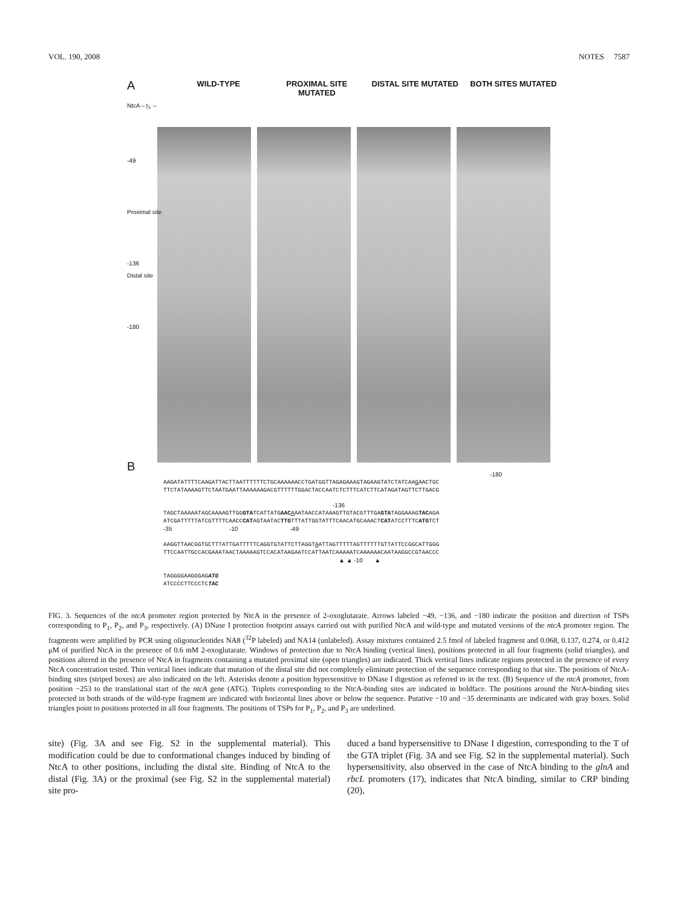VOL. 190, 2008 NOTES 7587
A
WILD-TYPE PROXIMAL SITE MUTATED DISTAL SITE MUTATED BOTH SITES MUTATED
NtcA – ◺ –
-49
Proximal site
-136
Distal site
-180
B
-180
AAGATATTTTCAAGATTACTTAATTTTTTCTGCAAAAAACCTGATGGTTAGAGAAAGTAGAAGTATCTATCAAGAACTGC
TTCTATAAAAGTTCTAATGAATTAAAAAAGACGTTTTTTGGACTACCAATCTCTTTCATCTTCATAGATAGTTCTTGACG
-136
TAGCTAAAAATAGCAAAAGTTGGGTATCATTATGAAC AAATAACCATAAAGTTGTACGTTTGAGTATAGGAAAGTACAGA
ATCGATTTTTATCGTTTTCAACCCATAGTAATACTTGTTTATTGGTATTTCAACATGCAAACTCATATCCTTTCATGTCT
-35 -10 -49
AAGGTTAACGGTGCTTTATTGATTTTTCAGGTGTATTCTTAGGTAATTAGTTTTTAGTTTTTTGTTATTCCGGCATTGGG
TTCCAATTGCCACGAAATAACTAAAAAGTCCACATAAGAATCCATTAATCAAAAATCAAAAAACAATAAGGCCGTAACCC
▲ ▲ -10 ▲
TAGGGGAAGGGAGATG
ATCCCCTTCCCTCTAC
FIG. 3. Sequences of the ntcA promoter region protected by NtcA in the presence of 2-oxoglutarate. Arrows labeled −49, −136, and −180 indicate the position and direction of TSPs corresponding to P<sub>1</sub>, P<sub>2</sub>, and P<sub>3</sub>, respectively. (A) DNase I protection footprint assays carried out with purified NtcA and wild-type and mutated versions of the ntcA promoter region. The fragments were amplified by PCR using oligonucleotides NA8 (<sup>32</sup>P labeled) and NA14 (unlabeled). Assay mixtures contained 2.5 fmol of labeled fragment and 0.068, 0.137, 0.274, or 0.412 μM of purified NtcA in the presence of 0.6 mM 2-oxoglutarate. Windows of protection due to NtcA binding (vertical lines), positions protected in all four fragments (solid triangles), and positions altered in the presence of NtcA in fragments containing a mutated proximal site (open triangles) are indicated. Thick vertical lines indicate regions protected in the presence of every NtcA concentration tested. Thin vertical lines indicate that mutation of the distal site did not completely eliminate protection of the sequence corresponding to that site. The positions of NtcA-binding sites (striped boxes) are also indicated on the left. Asterisks denote a position hypersensitive to DNase I digestion as referred to in the text. (B) Sequence of the ntcA promoter, from position −253 to the translational start of the ntcA gene (ATG). Triplets corresponding to the NtcA-binding sites are indicated in boldface. The positions around the NtcA-binding sites protected in both strands of the wild-type fragment are indicated with horizontal lines above or below the sequence. Putative −10 and −35 determinants are indicated with gray boxes. Solid triangles point to positions protected in all four fragments. The positions of TSPs for P<sub>1</sub>, P<sub>2</sub>, and P<sub>3</sub> are underlined.
site) (Fig. 3A and see Fig. S2 in the supplemental material). This modification could be due to conformational changes induced by binding of NtcA to other positions, including the distal site. Binding of NtcA to the distal (Fig. 3A) or the proximal (see Fig. S2 in the supplemental material) site pro-
duced a band hypersensitive to DNase I digestion, corresponding to the T of the GTA triplet (Fig. 3A and see Fig. S2 in the supplemental material). Such hypersensitivity, also observed in the case of NtcA binding to the glnA and rbcL promoters (17), indicates that NtcA binding, similar to CRP binding (20),